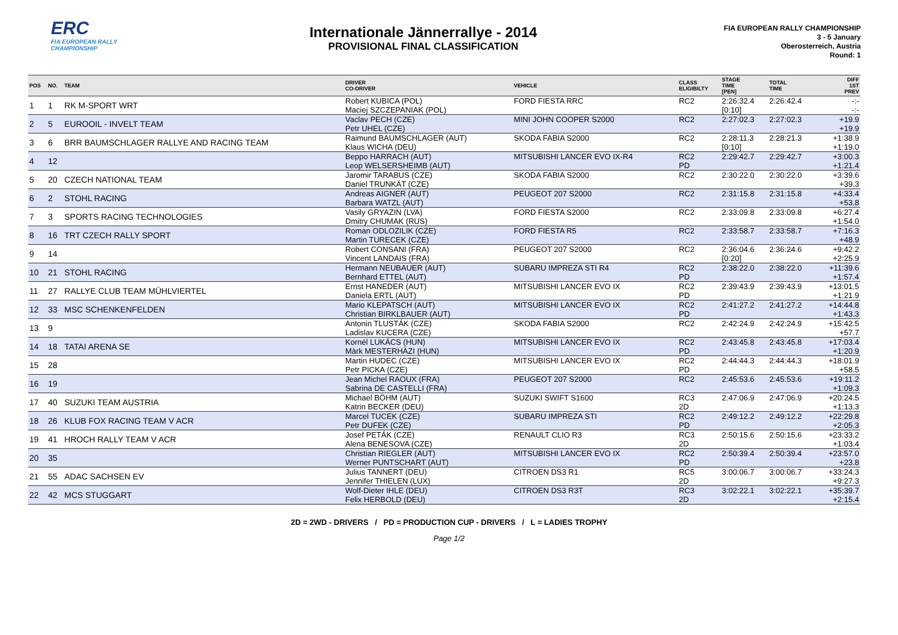ERC
FIA EUROPEAN RALLY CHAMPIONSHIP
Internationale Jännerrallye - 2014
PROVISIONAL FINAL CLASSIFICATION
FIA EUROPEAN RALLY CHAMPIONSHIP
3 - 5 January
Oberosterreich, Austria
Round: 1
| POS | NO. | TEAM | DRIVER CO-DRIVER | VEHICLE | CLASS ELIGIBILTY | STAGE TIME [PEN] | TOTAL TIME | DIFF 1ST PREV |
| --- | --- | --- | --- | --- | --- | --- | --- | --- |
| 1 | 1 | RK M-SPORT WRT | Robert KUBICA (POL) Maciej SZCZEPANIAK (POL) | FORD FIESTA RRC | RC2 | 2:26:32.4 [0:10] | 2:26:42.4 | -:- -:- |
| 2 | 5 | EUROOIL - INVELT TEAM | Vaclav PECH (CZE) Petr UHEL (CZE) | MINI JOHN COOPER S2000 | RC2 | 2:27:02.3 | 2:27:02.3 | +19.9 +19.9 |
| 3 | 6 | BRR BAUMSCHLAGER RALLYE AND RACING TEAM | Raimund BAUMSCHLAGER (AUT) Klaus WICHA (DEU) | SKODA FABIA S2000 | RC2 | 2:28:11.3 [0:10] | 2:28:21.3 | +1:38.9 +1:19.0 |
| 4 | 12 | | Beppo HARRACH (AUT) Leop WELSERSHEIMB (AUT) | MITSUBISHI LANCER EVO IX-R4 | RC2 PD | 2:29:42.7 | 2:29:42.7 | +3:00.3 +1:21.4 |
| 5 | 20 | CZECH NATIONAL TEAM | Jaromir TARABUS (CZE) Daniel TRUNKÁT (CZE) | SKODA FABIA S2000 | RC2 | 2:30:22.0 | 2:30:22.0 | +3:39.6 +39.3 |
| 6 | 2 | STOHL RACING | Andreas AIGNER (AUT) Barbara WATZL (AUT) | PEUGEOT 207 S2000 | RC2 | 2:31:15.8 | 2:31:15.8 | +4:33.4 +53.8 |
| 7 | 3 | SPORTS RACING TECHNOLOGIES | Vasily GRYAZIN (LVA) Dmitry CHUMAK (RUS) | FORD FIESTA S2000 | RC2 | 2:33:09.8 | 2:33:09.8 | +6:27.4 +1:54.0 |
| 8 | 16 | TRT CZECH RALLY SPORT | Roman ODLOZILIK (CZE) Martin TURECEK (CZE) | FORD FIESTA R5 | RC2 | 2:33:58.7 | 2:33:58.7 | +7:16.3 +48.9 |
| 9 | 14 | | Robert CONSANI (FRA) Vincent LANDAIS (FRA) | PEUGEOT 207 S2000 | RC2 | 2:36:04.6 [0:20] | 2:36:24.6 | +9:42.2 +2:25.9 |
| 10 | 21 | STOHL RACING | Hermann NEUBAUER (AUT) Bernhard ETTEL (AUT) | SUBARU IMPREZA STI R4 | RC2 PD | 2:38:22.0 | 2:38:22.0 | +11:39.6 +1:57.4 |
| 11 | 27 | RALLYE CLUB TEAM MÜHLVIERTEL | Ernst HANEDER (AUT) Daniela ERTL (AUT) | MITSUBISHI LANCER EVO IX | RC2 PD | 2:39:43.9 | 2:39:43.9 | +13:01.5 +1:21.9 |
| 12 | 33 | MSC SCHENKENFELDEN | Mario KLEPATSCH (AUT) Christian BIRKLBAUER (AUT) | MITSUBISHI LANCER EVO IX | RC2 PD | 2:41:27.2 | 2:41:27.2 | +14:44.8 +1:43.3 |
| 13 | 9 | | Antonin TLUSTÁK (CZE) Ladislav KUCERA (CZE) | SKODA FABIA S2000 | RC2 | 2:42:24.9 | 2:42:24.9 | +15:42.5 +57.7 |
| 14 | 18 | TATAI ARENA SE | Kornél LUKÁCS (HUN) Màrk MESTERHÀZI (HUN) | MITSUBISHI LANCER EVO IX | RC2 PD | 2:43:45.8 | 2:43:45.8 | +17:03.4 +1:20.9 |
| 15 | 28 | | Martin HUDEC (CZE) Petr PICKA (CZE) | MITSUBISHI LANCER EVO IX | RC2 PD | 2:44:44.3 | 2:44:44.3 | +18:01.9 +58.5 |
| 16 | 19 | | Jean Michel RAOUX (FRA) Sabrina DE CASTELLI (FRA) | PEUGEOT 207 S2000 | RC2 | 2:45:53.6 | 2:45:53.6 | +19:11.2 +1:09.3 |
| 17 | 40 | SUZUKI TEAM AUSTRIA | Michael BÖHM (AUT) Katrin BECKER (DEU) | SUZUKI SWIFT S1600 | RC3 2D | 2:47:06.9 | 2:47:06.9 | +20:24.5 +1:13.3 |
| 18 | 26 | KLUB FOX RACING TEAM V ACR | Marcel TUCEK (CZE) Petr DUFEK (CZE) | SUBARU IMPREZA STI | RC2 PD | 2:49:12.2 | 2:49:12.2 | +22:29.8 +2:05.3 |
| 19 | 41 | HROCH RALLY TEAM V ACR | Josef PETÁK (CZE) Alena BENESOVA (CZE) | RENAULT CLIO R3 | RC3 2D | 2:50:15.6 | 2:50:15.6 | +23:33.2 +1:03.4 |
| 20 | 35 | | Christian RIEGLER (AUT) Werner PUNTSCHART (AUT) | MITSUBISHI LANCER EVO IX | RC2 PD | 2:50:39.4 | 2:50:39.4 | +23:57.0 +23.8 |
| 21 | 55 | ADAC SACHSEN EV | Julius TANNERT (DEU) Jennifer THIELEN (LUX) | CITROEN DS3 R1 | RC5 2D | 3:00:06.7 | 3:00:06.7 | +33:24.3 +9:27.3 |
| 22 | 42 | MCS STUGGART | Wolf-Dieter IHLE (DEU) Felix HERBOLD (DEU) | CITROEN DS3 R3T | RC3 2D | 3:02:22.1 | 3:02:22.1 | +35:39.7 +2:15.4 |
2D = 2WD - DRIVERS / PD = PRODUCTION CUP - DRIVERS / L = LADIES TROPHY
Page 1/2